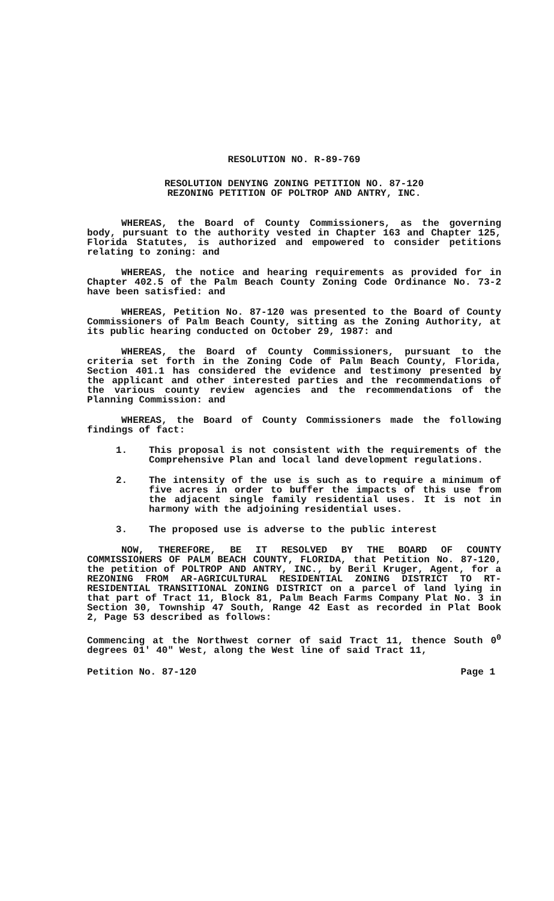RESOLUTION NO. R-89-769
RESOLUTION DENYING ZONING PETITION NO. 87-120
REZONING PETITION OF POLTROP AND ANTRY, INC.
WHEREAS, the Board of County Commissioners, as the governing body, pursuant to the authority vested in Chapter 163 and Chapter 125, Florida Statutes, is authorized and empowered to consider petitions relating to zoning: and
WHEREAS, the notice and hearing requirements as provided for in Chapter 402.5 of the Palm Beach County Zoning Code Ordinance No. 73-2 have been satisfied: and
WHEREAS, Petition No. 87-120 was presented to the Board of County Commissioners of Palm Beach County, sitting as the Zoning Authority, at its public hearing conducted on October 29, 1987: and
WHEREAS, the Board of County Commissioners, pursuant to the criteria set forth in the Zoning Code of Palm Beach County, Florida, Section 401.1 has considered the evidence and testimony presented by the applicant and other interested parties and the recommendations of the various county review agencies and the recommendations of the Planning Commission: and
WHEREAS, the Board of County Commissioners made the following findings of fact:
1. This proposal is not consistent with the requirements of the Comprehensive Plan and local land development regulations.
2. The intensity of the use is such as to require a minimum of five acres in order to buffer the impacts of this use from the adjacent single family residential uses. It is not in harmony with the adjoining residential uses.
3. The proposed use is adverse to the public interest
NOW, THEREFORE, BE IT RESOLVED BY THE BOARD OF COUNTY COMMISSIONERS OF PALM BEACH COUNTY, FLORIDA, that Petition No. 87-120, the petition of POLTROP AND ANTRY, INC., by Beril Kruger, Agent, for a REZONING FROM AR-AGRICULTURAL RESIDENTIAL ZONING DISTRICT TO RT-RESIDENTIAL TRANSITIONAL ZONING DISTRICT on a parcel of land lying in that part of Tract 11, Block 81, Palm Beach Farms Company Plat No. 3 in Section 30, Township 47 South, Range 42 East as recorded in Plat Book 2, Page 53 described as follows:
Commencing at the Northwest corner of said Tract 11, thence South 0<sup>0</sup> degrees 01' 40" West, along the West line of said Tract 11,
Petition No. 87-120 Page 1